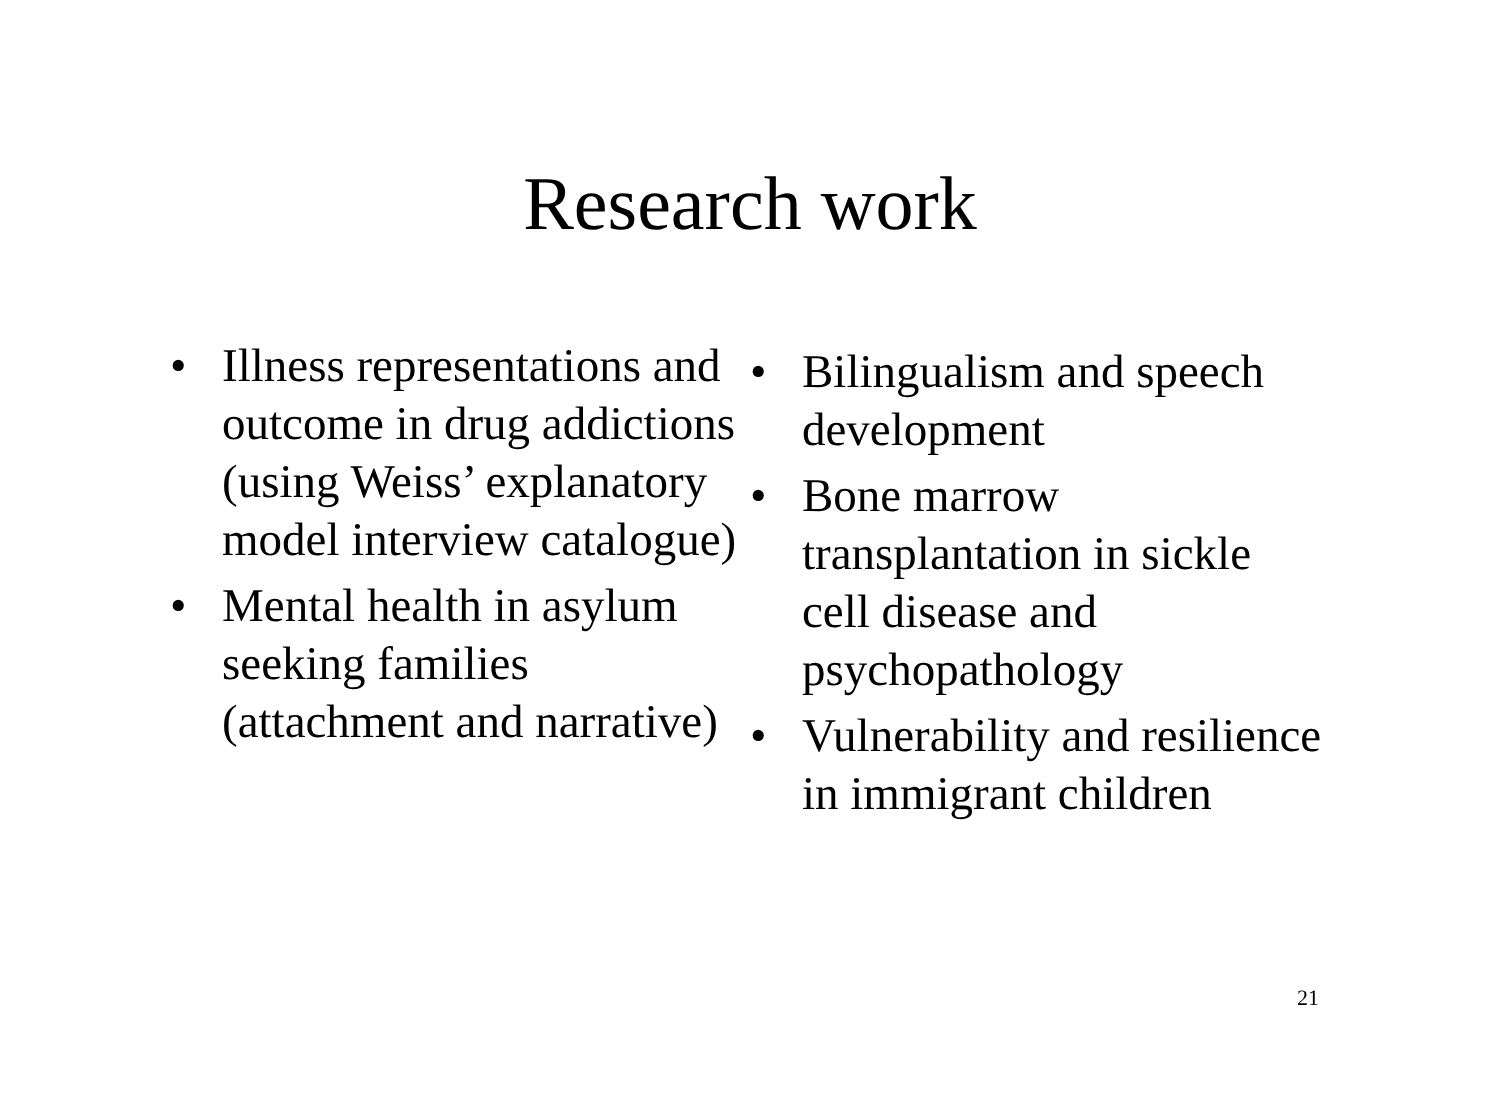Research work
• Illness representations and outcome in drug addictions (using Weiss’ explanatory model interview catalogue)
• Mental health in asylum seeking families (attachment and narrative)
• Bilingualism and speech development
• Bone marrow transplantation in sickle cell disease and psychopathology
• Vulnerability and resilience in immigrant children
21